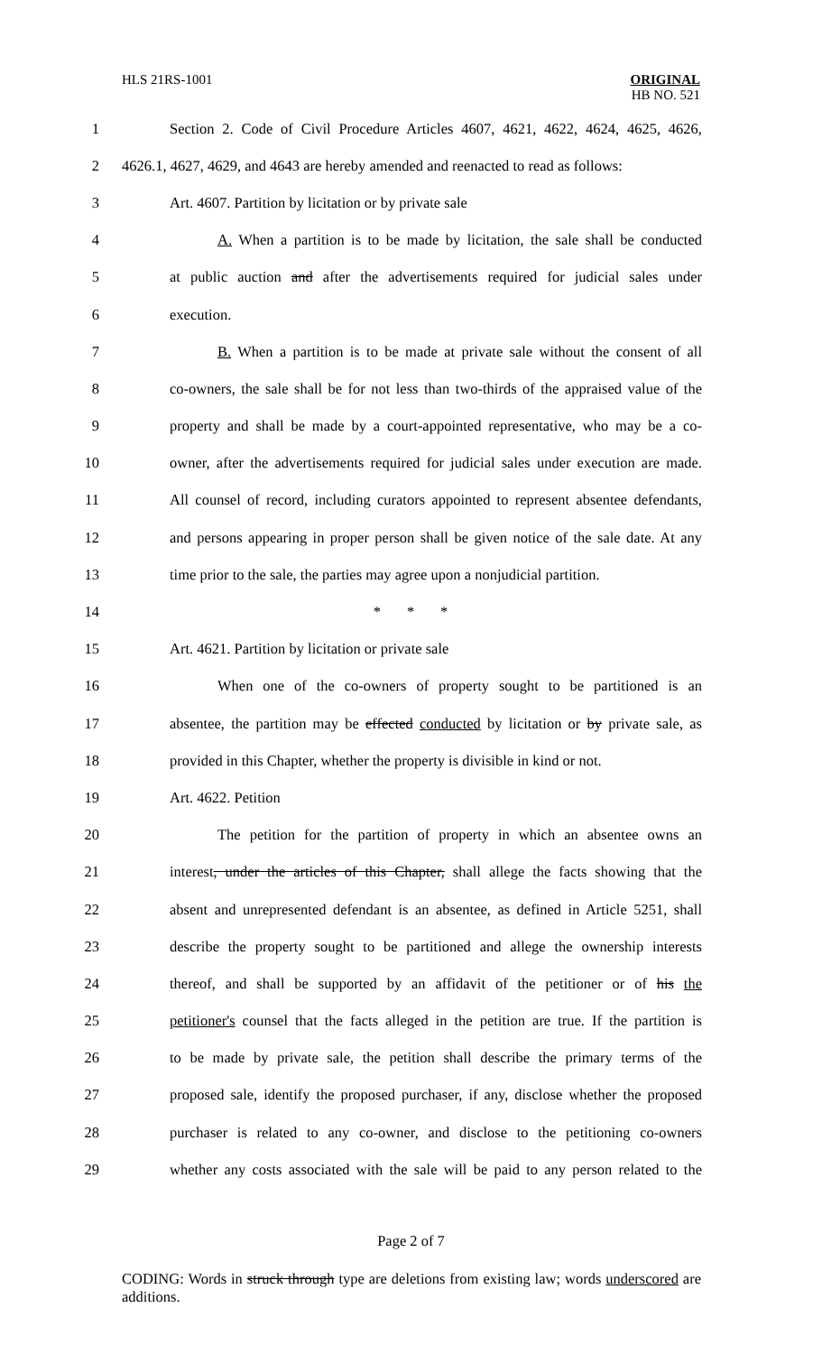HLS 21RS-1001 ORIGINAL
HB NO. 521
1 Section 2. Code of Civil Procedure Articles 4607, 4621, 4622, 4624, 4625, 4626,
2 4626.1, 4627, 4629, and 4643 are hereby amended and reenacted to read as follows:
3 Art. 4607. Partition by licitation or by private sale
4 A. When a partition is to be made by licitation, the sale shall be conducted
5 at public auction and after the advertisements required for judicial sales under
6 execution.
7 B. When a partition is to be made at private sale without the consent of all
8 co-owners, the sale shall be for not less than two-thirds of the appraised value of the
9 property and shall be made by a court-appointed representative, who may be a co-
10 owner, after the advertisements required for judicial sales under execution are made.
11 All counsel of record, including curators appointed to represent absentee defendants,
12 and persons appearing in proper person shall be given notice of the sale date. At any
13 time prior to the sale, the parties may agree upon a nonjudicial partition.
14 * * *
15 Art. 4621. Partition by licitation or private sale
16 When one of the co-owners of property sought to be partitioned is an
17 absentee, the partition may be effected conducted by licitation or by private sale, as
18 provided in this Chapter, whether the property is divisible in kind or not.
19 Art. 4622. Petition
20 The petition for the partition of property in which an absentee owns an
21 interest, under the articles of this Chapter, shall allege the facts showing that the
22 absent and unrepresented defendant is an absentee, as defined in Article 5251, shall
23 describe the property sought to be partitioned and allege the ownership interests
24 thereof, and shall be supported by an affidavit of the petitioner or of his the
25 petitioner's counsel that the facts alleged in the petition are true. If the partition is
26 to be made by private sale, the petition shall describe the primary terms of the
27 proposed sale, identify the proposed purchaser, if any, disclose whether the proposed
28 purchaser is related to any co-owner, and disclose to the petitioning co-owners
29 whether any costs associated with the sale will be paid to any person related to the
Page 2 of 7
CODING: Words in struck through type are deletions from existing law; words underscored are additions.